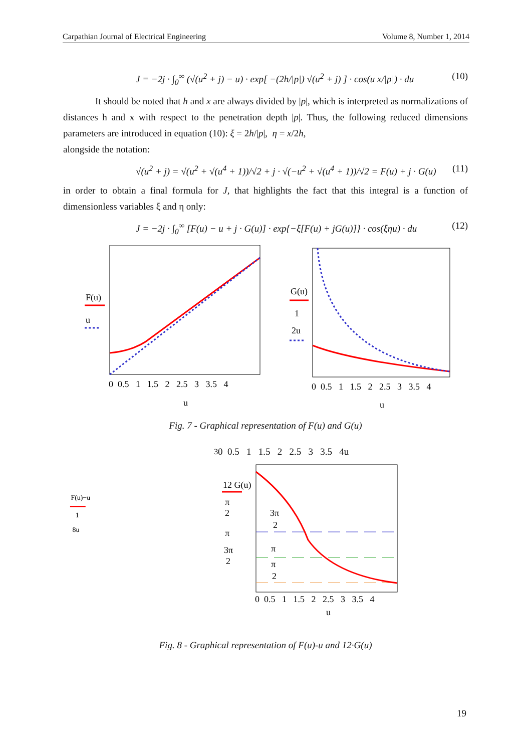Carpathian Journal of Electrical Engineering Volume 8, Number 1, 2014
J = −2j · ∫<sub>0</sub><sup>∞</sup> (√(u<sup>2</sup> + j) − u) · exp[ −(2h/|p|) √(u<sup>2</sup> + j) ] · cos(u x/|p|) · du (10)
It should be noted that h and x are always divided by |p|, which is interpreted as normalizations of distances h and x with respect to the penetration depth |p|. Thus, the following reduced dimensions parameters are introduced in equation (10): ξ = 2h/|p|, η = x/2h,
alongside the notation:
√(u<sup>2</sup> + j) = √(u<sup>2</sup> + √(u<sup>4</sup> + 1))/√2 + j · √(−u<sup>2</sup> + √(u<sup>4</sup> + 1))/√2 = F(u) + j · G(u) (11)
in order to obtain a final formula for J, that highlights the fact that this integral is a function of dimensionless variables ξ and η only:
J = −2j · ∫<sub>0</sub><sup>∞</sup> [F(u) − u + j · G(u)] · exp{−ξ[F(u) + jG(u)]} · cos(ξηu) · du (12)
F(u)
u
0 0.5 1 1.5 2 2.5 3 3.5 4
u
G(u)
1
2u
0 0.5 1 1.5 2 2.5 3 3.5 4
u
Fig. 7 - Graphical representation of F(u) and G(u)
F(u)−u
1
8u3
0 0.5 1 1.5 2 2.5 3 3.5 4
u
12 G(u)
π
2
π
3π
2
3π
2
π
π
2
0 0.5 1 1.5 2 2.5 3 3.5 4
u
Fig. 8 - Graphical representation of F(u)-u and 12·G(u)
19